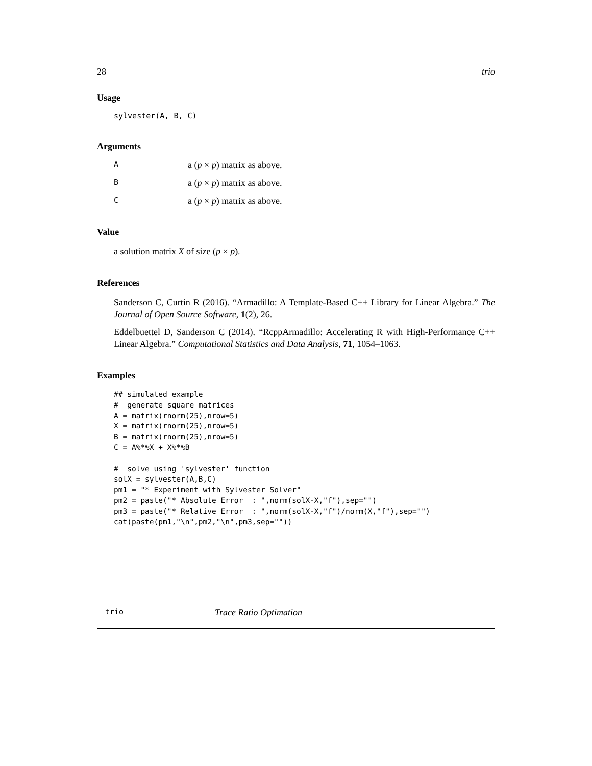28 trio
Usage
sylvester(A, B, C)
Arguments
| A | a ( p × p ) matrix as above. |
| B | a ( p × p ) matrix as above. |
| C | a ( p × p ) matrix as above. |
Value
a solution matrix X of size (p × p).
References
Sanderson C, Curtin R (2016). “Armadillo: A Template-Based C++ Library for Linear Algebra.” The Journal of Open Source Software, 1(2), 26.
Eddelbuettel D, Sanderson C (2014). “RcppArmadillo: Accelerating R with High-Performance C++ Linear Algebra.” Computational Statistics and Data Analysis, 71, 1054–1063.
Examples
## simulated example
#  generate square matrices
A = matrix(rnorm(25),nrow=5)
X = matrix(rnorm(25),nrow=5)
B = matrix(rnorm(25),nrow=5)
C = A%*%X + X%*%B

#  solve using 'sylvester' function
solX = sylvester(A,B,C)
pm1 = "* Experiment with Sylvester Solver"
pm2 = paste("* Absolute Error  : ",norm(solX-X,"f"),sep="")
pm3 = paste("* Relative Error  : ",norm(solX-X,"f")/norm(X,"f"),sep="")
cat(paste(pm1,"\n",pm2,"\n",pm3,sep=""))
trio Trace Ratio Optimation